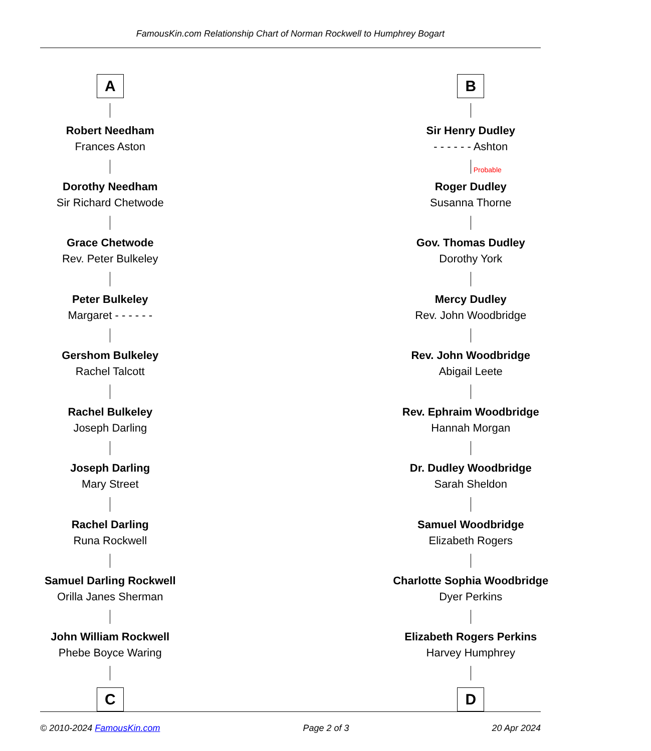FamousKin.com Relationship Chart of Norman Rockwell to Humphrey Bogart
A
Robert Needham
Frances Aston
Dorothy Needham
Sir Richard Chetwode
Grace Chetwode
Rev. Peter Bulkeley
Peter Bulkeley
Margaret - - - - - -
Gershom Bulkeley
Rachel Talcott
Rachel Bulkeley
Joseph Darling
Joseph Darling
Mary Street
Rachel Darling
Runa Rockwell
Samuel Darling Rockwell
Orilla Janes Sherman
John William Rockwell
Phebe Boyce Waring
C
B
Sir Henry Dudley
- - - - - - Ashton
Probable
Roger Dudley
Susanna Thorne
Gov. Thomas Dudley
Dorothy York
Mercy Dudley
Rev. John Woodbridge
Rev. John Woodbridge
Abigail Leete
Rev. Ephraim Woodbridge
Hannah Morgan
Dr. Dudley Woodbridge
Sarah Sheldon
Samuel Woodbridge
Elizabeth Rogers
Charlotte Sophia Woodbridge
Dyer Perkins
Elizabeth Rogers Perkins
Harvey Humphrey
D
© 2010-2024 FamousKin.com Page 2 of 3 20 Apr 2024